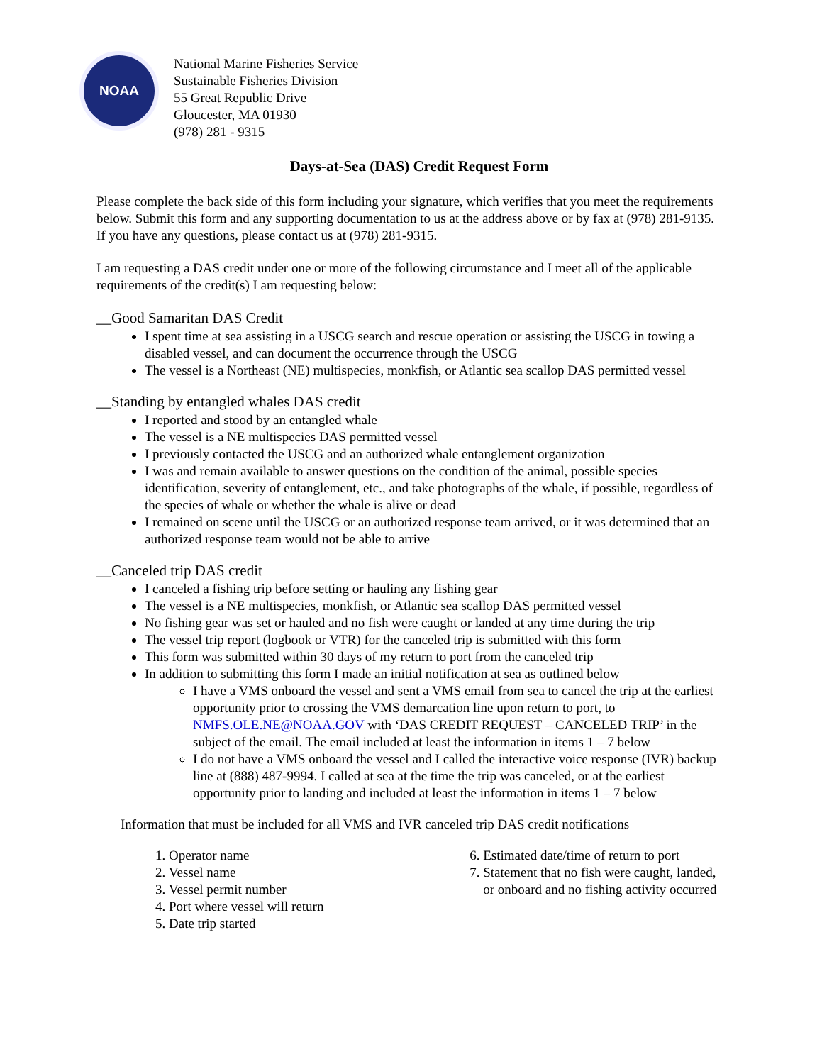NOAA
National Marine Fisheries Service
Sustainable Fisheries Division
55 Great Republic Drive
Gloucester, MA 01930
(978) 281 - 9315
Days-at-Sea (DAS) Credit Request Form
Please complete the back side of this form including your signature, which verifies that you meet the requirements below. Submit this form and any supporting documentation to us at the address above or by fax at (978) 281-9135. If you have any questions, please contact us at (978) 281-9315.
I am requesting a DAS credit under one or more of the following circumstance and I meet all of the applicable requirements of the credit(s) I am requesting below:
__Good Samaritan DAS Credit
I spent time at sea assisting in a USCG search and rescue operation or assisting the USCG in towing a disabled vessel, and can document the occurrence through the USCG
The vessel is a Northeast (NE) multispecies, monkfish, or Atlantic sea scallop DAS permitted vessel
__Standing by entangled whales DAS credit
I reported and stood by an entangled whale
The vessel is a NE multispecies DAS permitted vessel
I previously contacted the USCG and an authorized whale entanglement organization
I was and remain available to answer questions on the condition of the animal, possible species identification, severity of entanglement, etc., and take photographs of the whale, if possible, regardless of the species of whale or whether the whale is alive or dead
I remained on scene until the USCG or an authorized response team arrived, or it was determined that an authorized response team would not be able to arrive
__Canceled trip DAS credit
I canceled a fishing trip before setting or hauling any fishing gear
The vessel is a NE multispecies, monkfish, or Atlantic sea scallop DAS permitted vessel
No fishing gear was set or hauled and no fish were caught or landed at any time during the trip
The vessel trip report (logbook or VTR) for the canceled trip is submitted with this form
This form was submitted within 30 days of my return to port from the canceled trip
In addition to submitting this form I made an initial notification at sea as outlined below
I have a VMS onboard the vessel and sent a VMS email from sea to cancel the trip at the earliest opportunity prior to crossing the VMS demarcation line upon return to port, to NMFS.OLE.NE@NOAA.GOV with ‘DAS CREDIT REQUEST – CANCELED TRIP’ in the subject of the email. The email included at least the information in items 1 – 7 below
I do not have a VMS onboard the vessel and I called the interactive voice response (IVR) backup line at (888) 487-9994. I called at sea at the time the trip was canceled, or at the earliest opportunity prior to landing and included at least the information in items 1 – 7 below
Information that must be included for all VMS and IVR canceled trip DAS credit notifications
1. Operator name
2. Vessel name
3. Vessel permit number
4. Port where vessel will return
5. Date trip started
6. Estimated date/time of return to port
7. Statement that no fish were caught, landed, or onboard and no fishing activity occurred